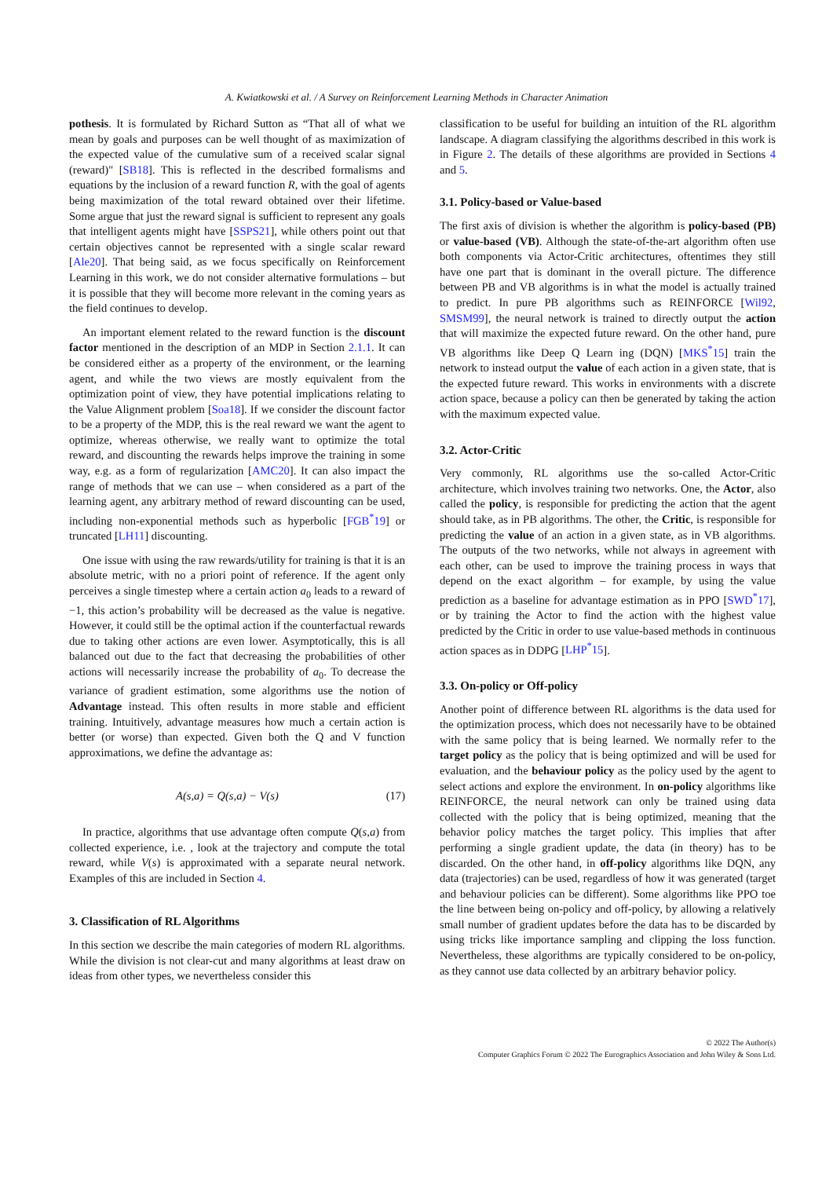A. Kwiatkowski et al. / A Survey on Reinforcement Learning Methods in Character Animation
pothesis. It is formulated by Richard Sutton as “That all of what we mean by goals and purposes can be well thought of as maximization of the expected value of the cumulative sum of a received scalar signal (reward)" [SB18]. This is reflected in the described formalisms and equations by the inclusion of a reward function R, with the goal of agents being maximization of the total reward obtained over their lifetime. Some argue that just the reward signal is sufficient to represent any goals that intelligent agents might have [SSPS21], while others point out that certain objectives cannot be represented with a single scalar reward [Ale20]. That being said, as we focus specifically on Reinforcement Learning in this work, we do not consider alternative formulations – but it is possible that they will become more relevant in the coming years as the field continues to develop.
An important element related to the reward function is the discount factor mentioned in the description of an MDP in Section 2.1.1. It can be considered either as a property of the environment, or the learning agent, and while the two views are mostly equivalent from the optimization point of view, they have potential implications relating to the Value Alignment problem [Soa18]. If we consider the discount factor to be a property of the MDP, this is the real reward we want the agent to optimize, whereas otherwise, we really want to optimize the total reward, and discounting the rewards helps improve the training in some way, e.g. as a form of regularization [AMC20]. It can also impact the range of methods that we can use – when considered as a part of the learning agent, any arbitrary method of reward discounting can be used, including non-exponential methods such as hyperbolic [FGB<sup>*</sup>19] or truncated [LH11] discounting.
One issue with using the raw rewards/utility for training is that it is an absolute metric, with no a priori point of reference. If the agent only perceives a single timestep where a certain action a<sub>0</sub> leads to a reward of −1, this action’s probability will be decreased as the value is negative. However, it could still be the optimal action if the counterfactual rewards due to taking other actions are even lower. Asymptotically, this is all balanced out due to the fact that decreasing the probabilities of other actions will necessarily increase the probability of a<sub>0</sub>. To decrease the variance of gradient estimation, some algorithms use the notion of Advantage instead. This often results in more stable and efficient training. Intuitively, advantage measures how much a certain action is better (or worse) than expected. Given both the Q and V function approximations, we define the advantage as:
A(s,a) = Q(s,a) − V(s) (17)
In practice, algorithms that use advantage often compute Q(s,a) from collected experience, i.e. , look at the trajectory and compute the total reward, while V(s) is approximated with a separate neural network. Examples of this are included in Section 4.
3. Classification of RL Algorithms
In this section we describe the main categories of modern RL algorithms. While the division is not clear-cut and many algorithms at least draw on ideas from other types, we nevertheless consider this
classification to be useful for building an intuition of the RL algorithm landscape. A diagram classifying the algorithms described in this work is in Figure 2. The details of these algorithms are provided in Sections 4 and 5.
3.1. Policy-based or Value-based
The first axis of division is whether the algorithm is policy-based (PB) or value-based (VB). Although the state-of-the-art algorithm often use both components via Actor-Critic architectures, oftentimes they still have one part that is dominant in the overall picture. The difference between PB and VB algorithms is in what the model is actually trained to predict. In pure PB algorithms such as REINFORCE [Wil92, SMSM99], the neural network is trained to directly output the action that will maximize the expected future reward. On the other hand, pure VB algorithms like Deep Q Learn ing (DQN) [MKS<sup>*</sup>15] train the network to instead output the value of each action in a given state, that is the expected future reward. This works in environments with a discrete action space, because a policy can then be generated by taking the action with the maximum expected value.
3.2. Actor-Critic
Very commonly, RL algorithms use the so-called Actor-Critic architecture, which involves training two networks. One, the Actor, also called the policy, is responsible for predicting the action that the agent should take, as in PB algorithms. The other, the Critic, is responsible for predicting the value of an action in a given state, as in VB algorithms. The outputs of the two networks, while not always in agreement with each other, can be used to improve the training process in ways that depend on the exact algorithm – for example, by using the value prediction as a baseline for advantage estimation as in PPO [SWD<sup>*</sup>17], or by training the Actor to find the action with the highest value predicted by the Critic in order to use value-based methods in continuous action spaces as in DDPG [LHP<sup>*</sup>15].
3.3. On-policy or Off-policy
Another point of difference between RL algorithms is the data used for the optimization process, which does not necessarily have to be obtained with the same policy that is being learned. We normally refer to the target policy as the policy that is being optimized and will be used for evaluation, and the behaviour policy as the policy used by the agent to select actions and explore the environment. In on-policy algorithms like REINFORCE, the neural network can only be trained using data collected with the policy that is being optimized, meaning that the behavior policy matches the target policy. This implies that after performing a single gradient update, the data (in theory) has to be discarded. On the other hand, in off-policy algorithms like DQN, any data (trajectories) can be used, regardless of how it was generated (target and behaviour policies can be different). Some algorithms like PPO toe the line between being on-policy and off-policy, by allowing a relatively small number of gradient updates before the data has to be discarded by using tricks like importance sampling and clipping the loss function. Nevertheless, these algorithms are typically considered to be on-policy, as they cannot use data collected by an arbitrary behavior policy.
© 2022 The Author(s)
Computer Graphics Forum © 2022 The Eurographics Association and John Wiley & Sons Ltd.